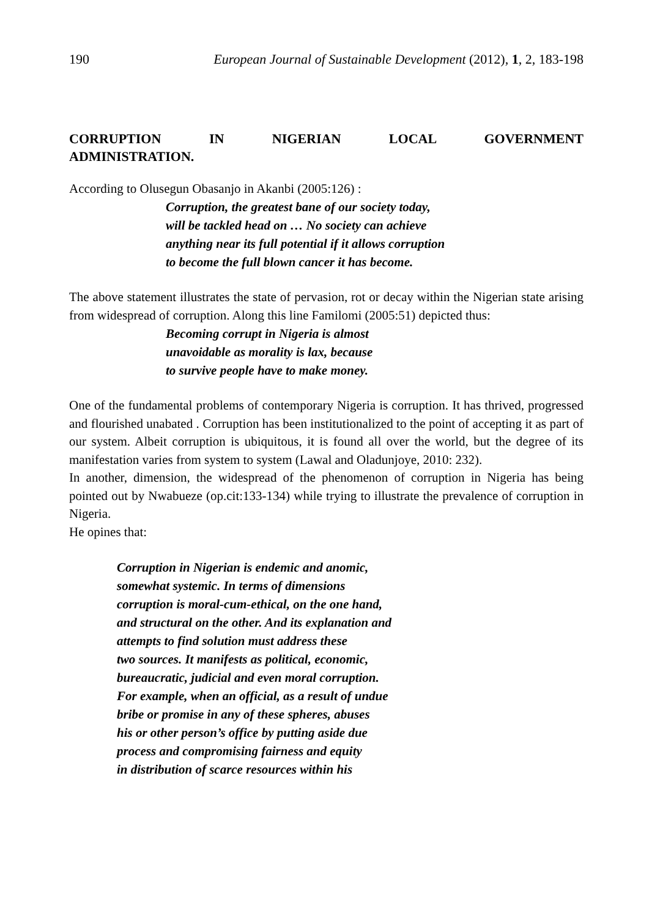190 European Journal of Sustainable Development (2012), 1, 2, 183-198
CORRUPTION IN NIGERIAN LOCAL GOVERNMENT
ADMINISTRATION.
According to Olusegun Obasanjo in Akanbi (2005:126) :
Corruption, the greatest bane of our society today,
will be tackled head on … No society can achieve
anything near its full potential if it allows corruption
to become the full blown cancer it has become.
The above statement illustrates the state of pervasion, rot or decay within the Nigerian state arising from widespread of corruption. Along this line Familomi (2005:51) depicted thus:
Becoming corrupt in Nigeria is almost
unavoidable as morality is lax, because
to survive people have to make money.
One of the fundamental problems of contemporary Nigeria is corruption. It has thrived, progressed and flourished unabated . Corruption has been institutionalized to the point of accepting it as part of our system. Albeit corruption is ubiquitous, it is found all over the world, but the degree of its manifestation varies from system to system (Lawal and Oladunjoye, 2010: 232).
In another, dimension, the widespread of the phenomenon of corruption in Nigeria has being pointed out by Nwabueze (op.cit:133-134) while trying to illustrate the prevalence of corruption in Nigeria.
He opines that:
Corruption in Nigerian is endemic and anomic,
somewhat systemic. In terms of dimensions
corruption is moral-cum-ethical, on the one hand,
and structural on the other. And its explanation and
attempts to find solution must address these
two sources. It manifests as political, economic,
bureaucratic, judicial and even moral corruption.
For example, when an official, as a result of undue
bribe or promise in any of these spheres, abuses
his or other person’s office by putting aside due
process and compromising fairness and equity
in distribution of scarce resources within his